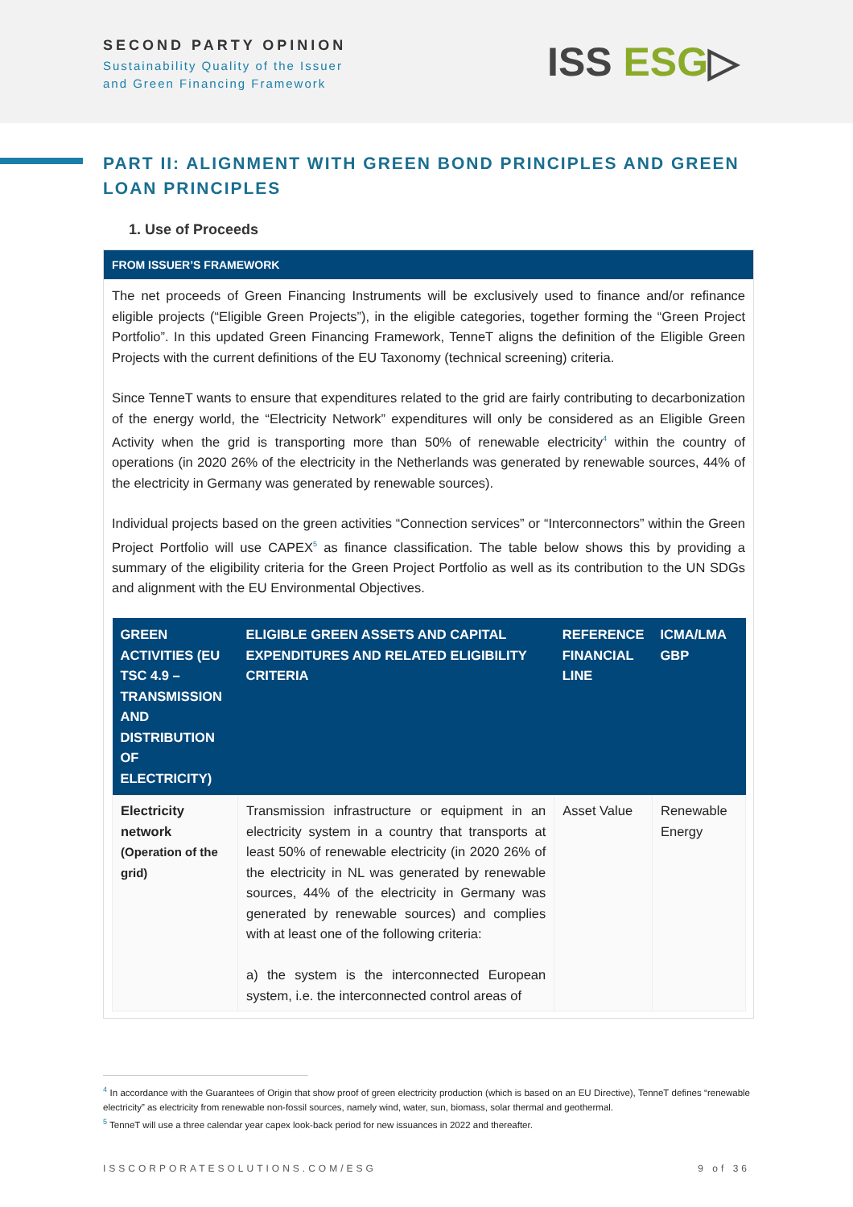SECOND PARTY OPINION
Sustainability Quality of the Issuer
and Green Financing Framework
ISS ESG▷
PART II: ALIGNMENT WITH GREEN BOND PRINCIPLES AND GREEN LOAN PRINCIPLES
1. Use of Proceeds
FROM ISSUER’S FRAMEWORK
The net proceeds of Green Financing Instruments will be exclusively used to finance and/or refinance eligible projects (“Eligible Green Projects”), in the eligible categories, together forming the “Green Project Portfolio”. In this updated Green Financing Framework, TenneT aligns the definition of the Eligible Green Projects with the current definitions of the EU Taxonomy (technical screening) criteria.
Since TenneT wants to ensure that expenditures related to the grid are fairly contributing to decarbonization of the energy world, the “Electricity Network” expenditures will only be considered as an Eligible Green Activity when the grid is transporting more than 50% of renewable electricity<sup>4</sup> within the country of operations (in 2020 26% of the electricity in the Netherlands was generated by renewable sources, 44% of the electricity in Germany was generated by renewable sources).
Individual projects based on the green activities “Connection services” or “Interconnectors” within the Green Project Portfolio will use CAPEX<sup>5</sup> as finance classification. The table below shows this by providing a summary of the eligibility criteria for the Green Project Portfolio as well as its contribution to the UN SDGs and alignment with the EU Environmental Objectives.
| GREEN ACTIVITIES (EU TSC 4.9 – TRANSMISSION AND DISTRIBUTION OF ELECTRICITY) | ELIGIBLE GREEN ASSETS AND CAPITAL EXPENDITURES AND RELATED ELIGIBILITY CRITERIA | REFERENCE FINANCIAL LINE | ICMA/LMA GBP |
| --- | --- | --- | --- |
| Electricity network (Operation of the grid) | Transmission infrastructure or equipment in an electricity system in a country that transports at least 50% of renewable electricity (in 2020 26% of the electricity in NL was generated by renewable sources, 44% of the electricity in Germany was generated by renewable sources) and complies with at least one of the following criteria: a) the system is the interconnected European system, i.e. the interconnected control areas of | Asset Value | Renewable Energy |
<sup>4</sup> In accordance with the Guarantees of Origin that show proof of green electricity production (which is based on an EU Directive), TenneT defines “renewable electricity” as electricity from renewable non-fossil sources, namely wind, water, sun, biomass, solar thermal and geothermal.
<sup>5</sup> TenneT will use a three calendar year capex look-back period for new issuances in 2022 and thereafter.
ISSCORPORATESOLUTIONS.COM/ESG 9 of 36